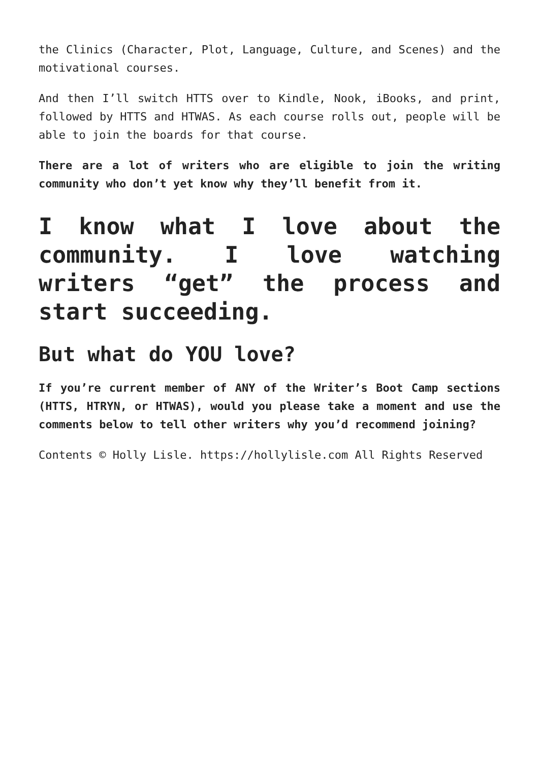the Clinics (Character, Plot, Language, Culture, and Scenes) and the motivational courses.
And then I’ll switch HTTS over to Kindle, Nook, iBooks, and print, followed by HTTS and HTWAS. As each course rolls out, people will be able to join the boards for that course.
There are a lot of writers who are eligible to join the writing community who don’t yet know why they’ll benefit from it.
I know what I love about the community. I love watching writers “get” the process and start succeeding.
But what do YOU love?
If you’re current member of ANY of the Writer’s Boot Camp sections (HTTS, HTRYN, or HTWAS), would you please take a moment and use the comments below to tell other writers why you’d recommend joining?
Contents © Holly Lisle. https://hollylisle.com All Rights Reserved